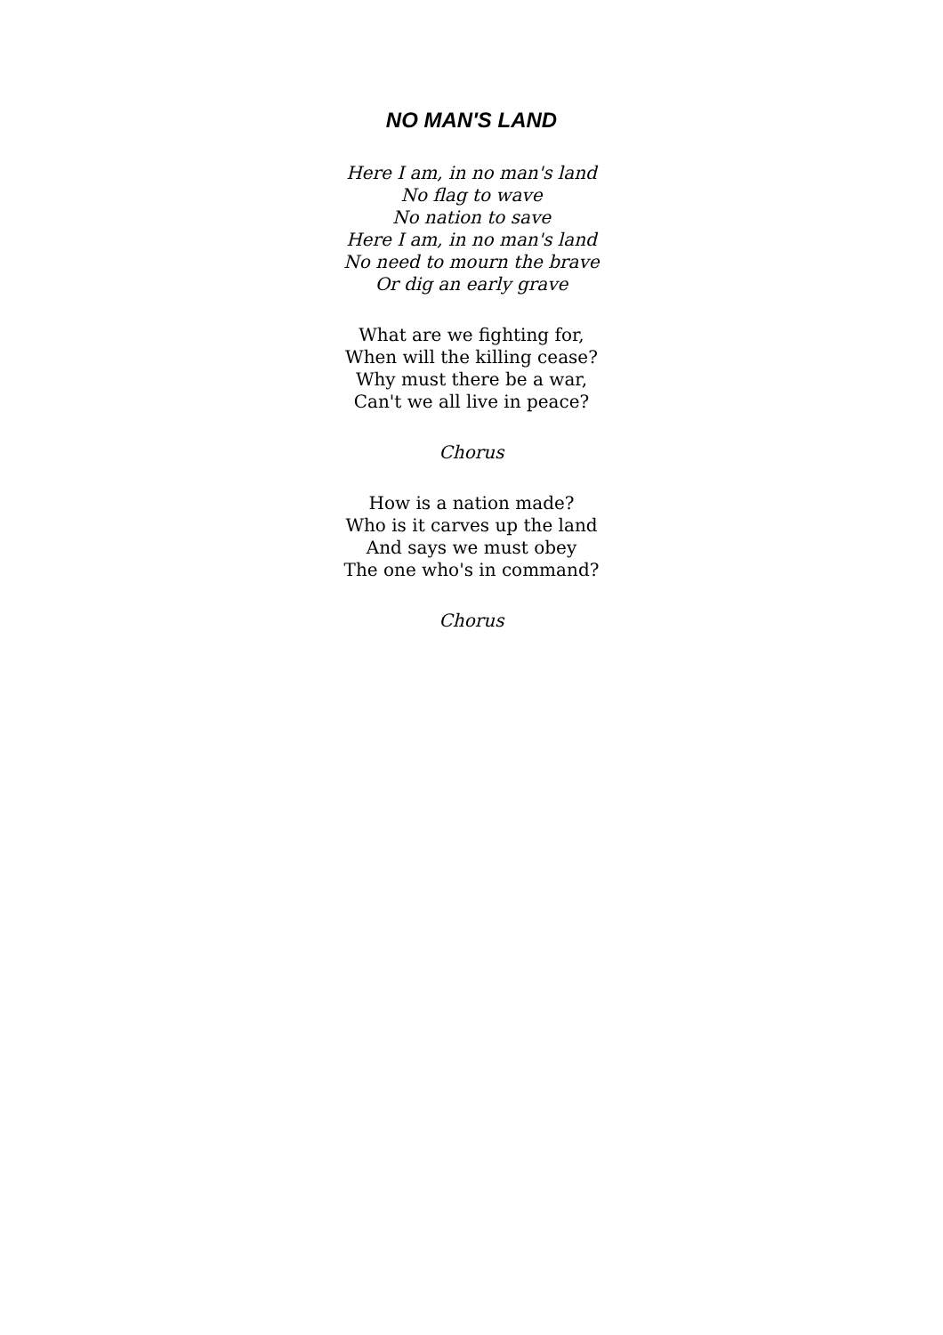NO MAN'S LAND
Here I am, in no man's land
No flag to wave
No nation to save
Here I am, in no man's land
No need to mourn the brave
Or dig an early grave
What are we fighting for,
When will the killing cease?
Why must there be a war,
Can't we all live in peace?
Chorus
How is a nation made?
Who is it carves up the land
And says we must obey
The one who's in command?
Chorus